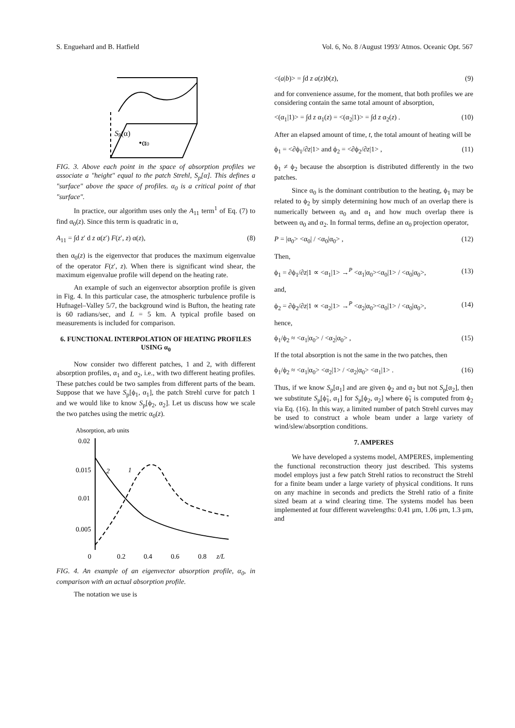S. Enguehard and B. Hatfield Vol. 6, No. 8 /August 1993/ Atmos. Oceanic Opt. 567
Sp(α)
•α0
FIG. 3. Above each point in the space of absorption profiles we associate a "height" equal to the patch Strehl, S<sub>p</sub>[α]. This defines a "surface" above the space of profiles. α<sub>0</sub> is a critical point of that "surface".
In practice, our algorithm uses only the A<sub>11</sub> term<sup>1</sup> of Eq. (7) to find α<sub>0</sub>(z). Since this term is quadratic in α,
A<sub>11</sub> = ∫d z′ d z α(z′) F(z′, z) α(z), (8)
then α<sub>0</sub>(z) is the eigenvector that produces the maximum eigenvalue of the operator F(z′, z). When there is significant wind shear, the maximum eigenvalue profile will depend on the heating rate.
An example of such an eigenvector absorption profile is given in Fig. 4. In this particular case, the atmospheric turbulence profile is Hufnagel–Valley 5/7, the background wind is Bufton, the heating rate is 60 radians/sec, and L = 5 km. A typical profile based on measurements is included for comparison.
6. FUNCTIONAL INTERPOLATION OF HEATING PROFILES USING α<sub>0</sub>
Now consider two different patches, 1 and 2, with different absorption profiles, α<sub>1</sub> and α<sub>2</sub>, i.e., with two different heating profiles. These patches could be two samples from different parts of the beam. Suppose that we have S<sub>p</sub>[ϕ<sub>1</sub>, α<sub>1</sub>], the patch Strehl curve for patch 1 and we would like to know S<sub>p</sub>[ϕ<sub>2</sub>, α<sub>2</sub>]. Let us discuss how we scale the two patches using the metric α<sub>0</sub>(z).
Absorption, arb units
0.02
0.015
0.01
0.005
0
0.2
0.4
0.6
0.8
z/L
2
1
FIG. 4. An example of an eigenvector absorption profile, α<sub>0</sub>, in comparison with an actual absorption profile.
The notation we use is
<(a|b)> = ∫d z a(z)b(z), (9)
and for convenience assume, for the moment, that both profiles we are considering contain the same total amount of absorption,
<(α<sub>1</sub>|1)> = ∫d z α<sub>1</sub>(z) = <(α<sub>2</sub>|1)> = ∫d z α<sub>2</sub>(z) . (10)
After an elapsed amount of time, t, the total amount of heating will be
ϕ<sub>1</sub> = <∂ϕ<sub>1</sub>/∂z|1> and ϕ<sub>2</sub> = <∂ϕ<sub>2</sub>/∂z|1> , (11)
ϕ<sub>1</sub> ≠ ϕ<sub>2</sub> because the absorption is distributed differently in the two patches.
Since α<sub>0</sub> is the dominant contribution to the heating, ϕ<sub>1</sub> may be related to ϕ<sub>2</sub> by simply determining how much of an overlap there is numerically between α<sub>0</sub> and α<sub>1</sub> and how much overlap there is between α<sub>0</sub> and α<sub>2</sub>. In formal terms, define an α<sub>0</sub> projection operator,
P = |α<sub>0</sub>> <α<sub>0</sub>| / <α<sub>0</sub>|α<sub>0</sub>> , (12)
Then,
ϕ<sub>1</sub> = ∂ϕ<sub>1</sub>/∂z|1 ∝ <α<sub>1</sub>|1> →<sup>P</sup> <α<sub>1</sub>|α<sub>0</sub>><α<sub>0</sub>|1> / <α<sub>0</sub>|α<sub>0</sub>>, (13)
and,
ϕ<sub>2</sub> = ∂ϕ<sub>2</sub>/∂z|1 ∝ <α<sub>2</sub>|1> →<sup>P</sup> <α<sub>2</sub>|α<sub>0</sub>><α<sub>0</sub>|1> / <α<sub>0</sub>|α<sub>0</sub>>, (14)
hence,
ϕ<sub>1</sub>/ϕ<sub>2</sub> ≈ <α<sub>1</sub>|α<sub>0</sub>> / <α<sub>2</sub>|α<sub>0</sub>> , (15)
If the total absorption is not the same in the two patches, then
ϕ<sub>1</sub>/ϕ<sub>2</sub> ≈ <α<sub>1</sub>|α<sub>0</sub>> <α<sub>2</sub>|1> / <α<sub>2</sub>|α<sub>0</sub>> <α<sub>1</sub>|1> . (16)
Thus, if we know S<sub>p</sub>[α<sub>1</sub>] and are given ϕ<sub>2</sub> and α<sub>2</sub> but not S<sub>p</sub>[α<sub>2</sub>], then we substitute S<sub>p</sub>[ϕ̃<sub>1</sub>, α<sub>1</sub>] for S<sub>p</sub>[ϕ<sub>2</sub>, α<sub>2</sub>] where ϕ̃<sub>1</sub> is computed from ϕ<sub>2</sub> via Eq. (16). In this way, a limited number of patch Strehl curves may be used to construct a whole beam under a large variety of wind/slew/absorption conditions.
7. AMPERES
We have developed a systems model, AMPERES, implementing the functional reconstruction theory just described. This systems model employs just a few patch Strehl ratios to reconstruct the Strehl for a finite beam under a large variety of physical conditions. It runs on any machine in seconds and predicts the Strehl ratio of a finite sized beam at a wind clearing time. The systems model has been implemented at four different wavelengths: 0.41 μm, 1.06 μm, 1.3 μm, and